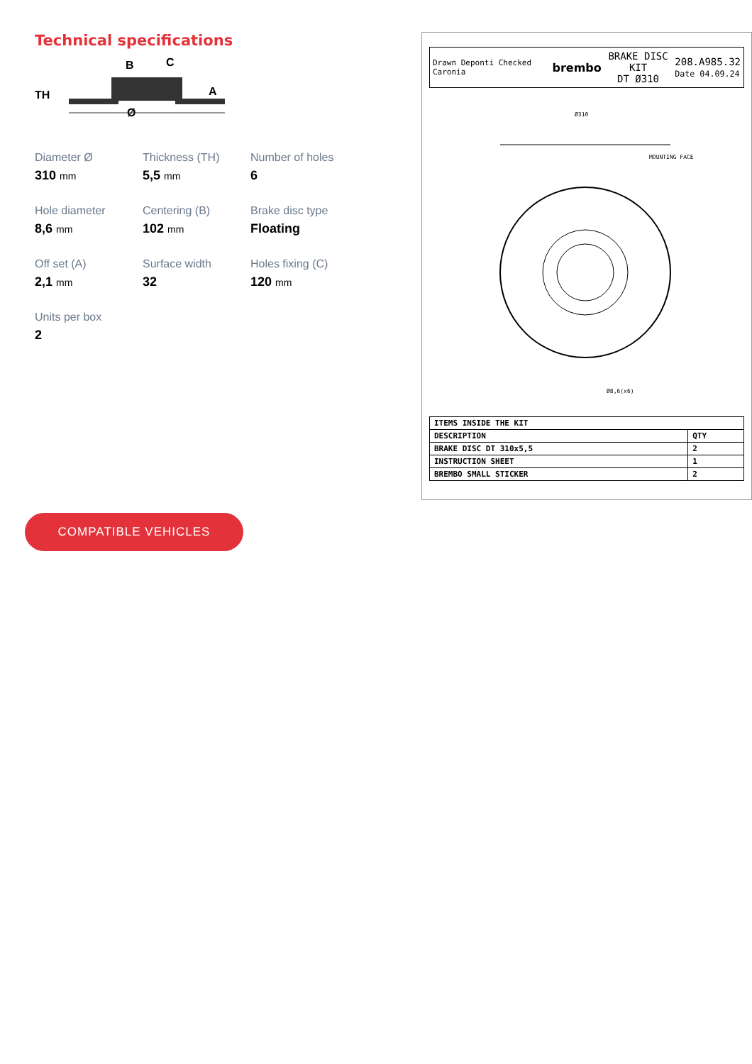Technical specifications
TH
B
C
A
Ø
Diameter Ø
310 mm
Thickness (TH)
5,5 mm
Number of holes
6
Hole diameter
8,6 mm
Centering (B)
102 mm
Brake disc type
Floating
Off set (A)
2,1 mm
Surface width
32
Holes fixing (C)
120 mm
Units per box
2
COMPATIBLE VEHICLES
Drawn Deponti Checked Caronia brembo BRAKE DISC KIT
DT Ø310 208.A985.32
Date 04.09.24
Ø310
MOUNTING FACE
Ø8,6(x6)
| ITEMS INSIDE THE KIT | |
| --- | --- |
| DESCRIPTION | QTY |
| BRAKE DISC DT 310x5,5 | 2 |
| INSTRUCTION SHEET | 1 |
| BREMBO SMALL STICKER | 2 |